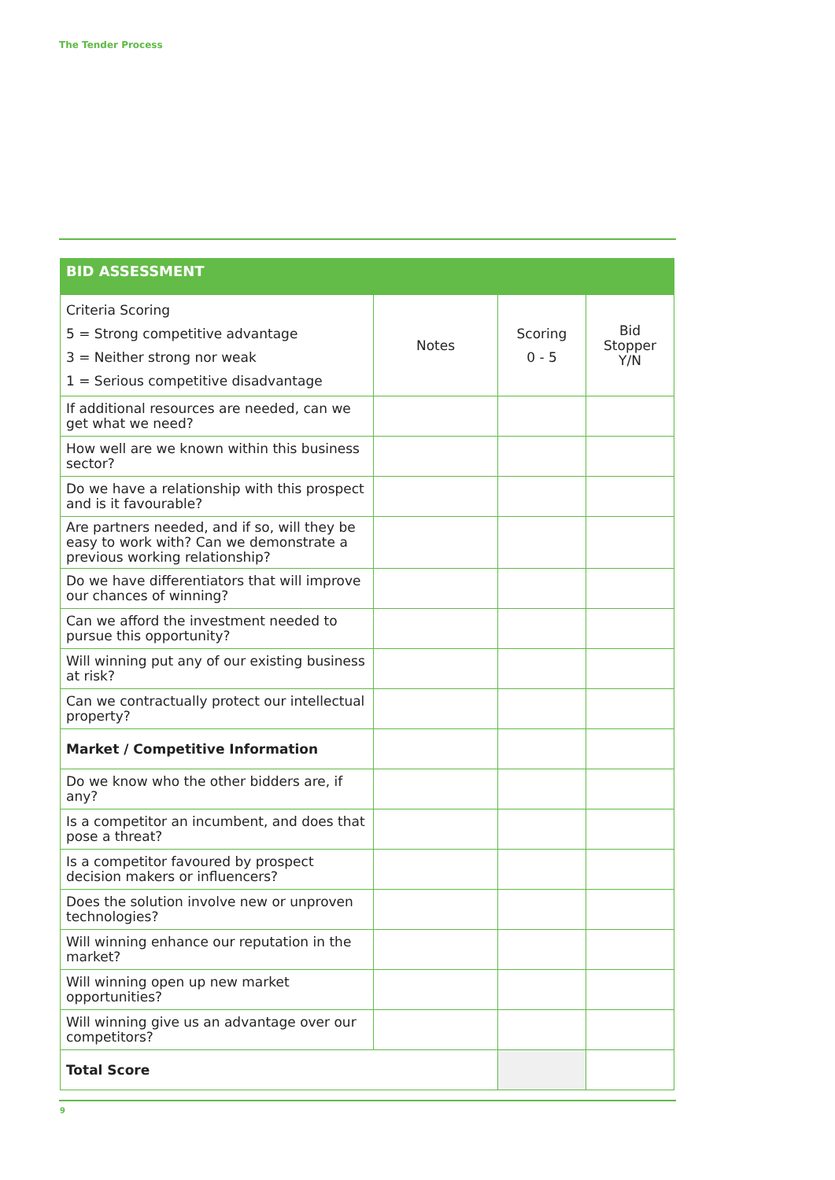The Tender Process
BID ASSESSMENT
| Criteria Scoring 5 = Strong competitive advantage 3 = Neither strong nor weak 1 = Serious competitive disadvantage | Notes | Scoring 0 - 5 | Bid Stopper Y/N |
| If additional resources are needed, can we get what we need? | | | |
| How well are we known within this business sector? | | | |
| Do we have a relationship with this prospect and is it favourable? | | | |
| Are partners needed, and if so, will they be easy to work with? Can we demonstrate a previous working relationship? | | | |
| Do we have differentiators that will improve our chances of winning? | | | |
| Can we afford the investment needed to pursue this opportunity? | | | |
| Will winning put any of our existing business at risk? | | | |
| Can we contractually protect our intellectual property? | | | |
| Market / Competitive Information | | | |
| Do we know who the other bidders are, if any? | | | |
| Is a competitor an incumbent, and does that pose a threat? | | | |
| Is a competitor favoured by prospect decision makers or influencers? | | | |
| Does the solution involve new or unproven technologies? | | | |
| Will winning enhance our reputation in the market? | | | |
| Will winning open up new market opportunities? | | | |
| Will winning give us an advantage over our competitors? | | | |
| Total Score | | | |
9